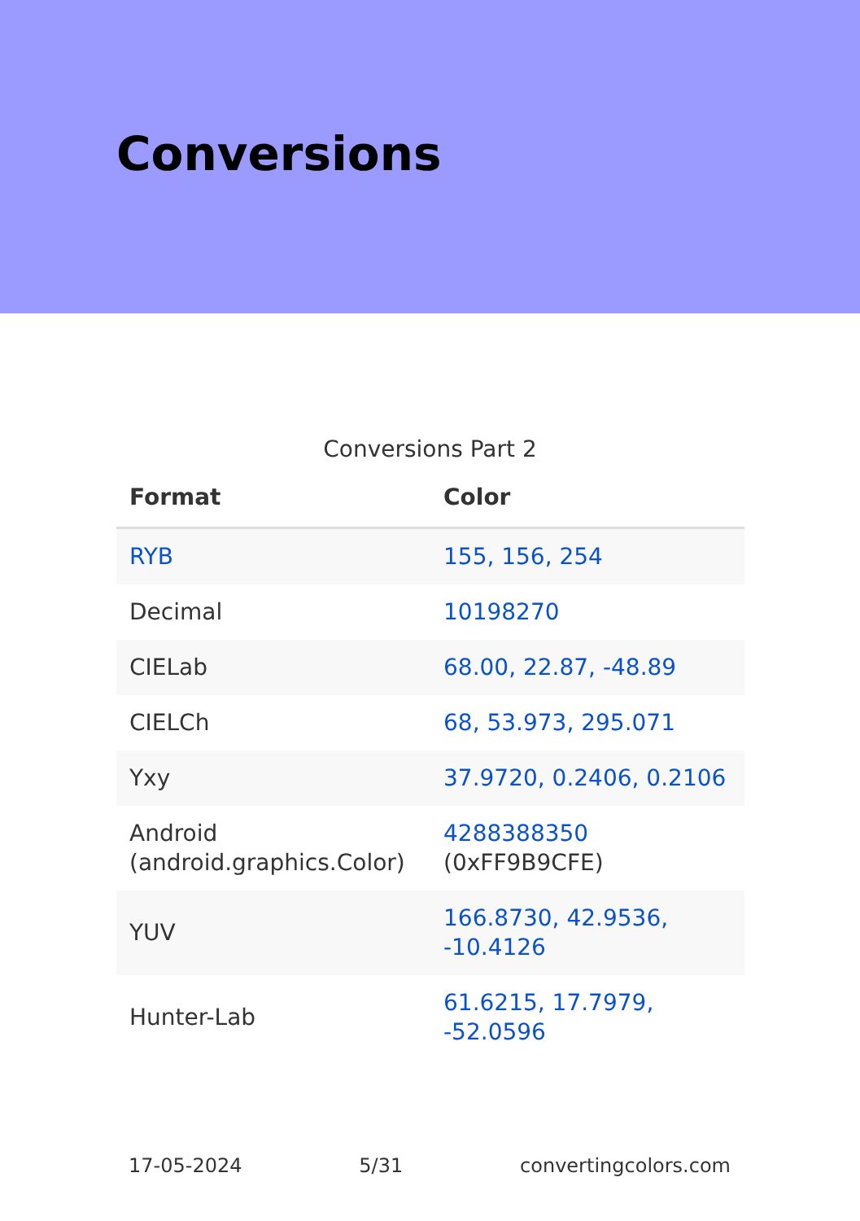Conversions
Conversions Part 2
| Format | Color |
| --- | --- |
| RYB | 155, 156, 254 |
| Decimal | 10198270 |
| CIELab | 68.00, 22.87, -48.89 |
| CIELCh | 68, 53.973, 295.071 |
| Yxy | 37.9720, 0.2406, 0.2106 |
| Android (android.graphics.Color) | 4288388350 (0xFF9B9CFE) |
| YUV | 166.8730, 42.9536, -10.4126 |
| Hunter-Lab | 61.6215, 17.7979, -52.0596 |
17-05-2024 5/31 convertingcolors.com